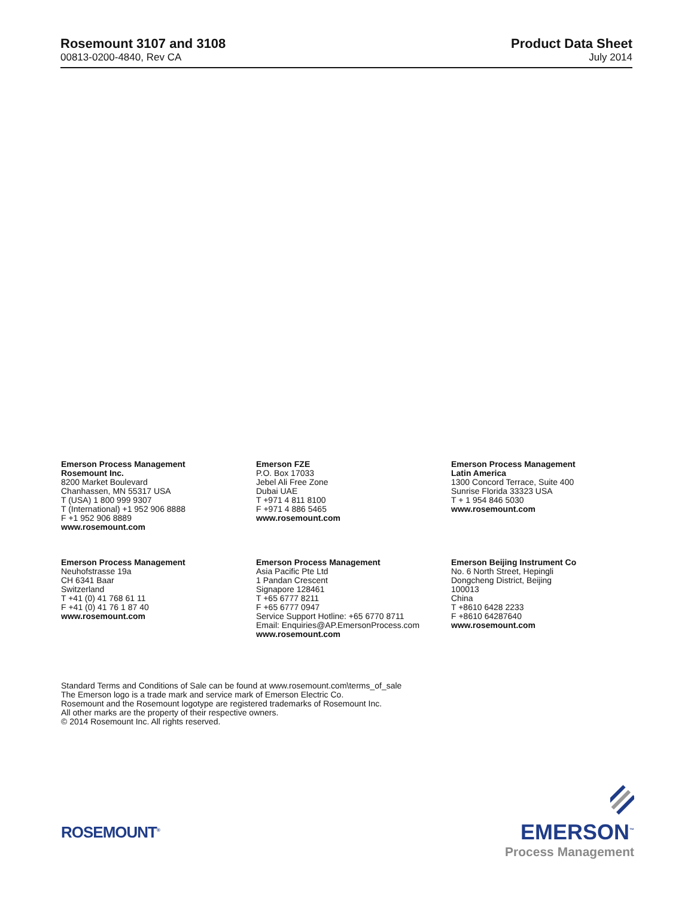Rosemount 3107 and 3108
00813-0200-4840, Rev CA
Product Data Sheet
July 2014
Emerson Process Management
Rosemount Inc.
8200 Market Boulevard
Chanhassen, MN 55317 USA
T (USA) 1 800 999 9307
T (International) +1 952 906 8888
F +1 952 906 8889
www.rosemount.com
Emerson FZE
P.O. Box 17033
Jebel Ali Free Zone
Dubai UAE
T +971 4 811 8100
F +971 4 886 5465
www.rosemount.com
Emerson Process Management
Latin America
1300 Concord Terrace, Suite 400
Sunrise Florida 33323 USA
T + 1 954 846 5030
www.rosemount.com
Emerson Process Management
Neuhofstrasse 19a
CH 6341 Baar
Switzerland
T +41 (0) 41 768 61 11
F +41 (0) 41 76 1 87 40
www.rosemount.com
Emerson Process Management
Asia Pacific Pte Ltd
1 Pandan Crescent
Signapore 128461
T +65 6777 8211
F +65 6777 0947
Service Support Hotline: +65 6770 8711
Email: Enquiries@AP.EmersonProcess.com
www.rosemount.com
Emerson Beijing Instrument Co
No. 6 North Street, Hepingli
Dongcheng District, Beijing
100013
China
T +8610 6428 2233
F +8610 64287640
www.rosemount.com
Standard Terms and Conditions of Sale can be found at www.rosemount.com\terms_of_sale
The Emerson logo is a trade mark and service mark of Emerson Electric Co.
Rosemount and the Rosemount logotype are registered trademarks of Rosemount Inc.
All other marks are the property of their respective owners.
© 2014 Rosemount Inc. All rights reserved.
ROSEMOUNT<sup>®</sup>
EMERSON<sup>™</sup>
Process Management